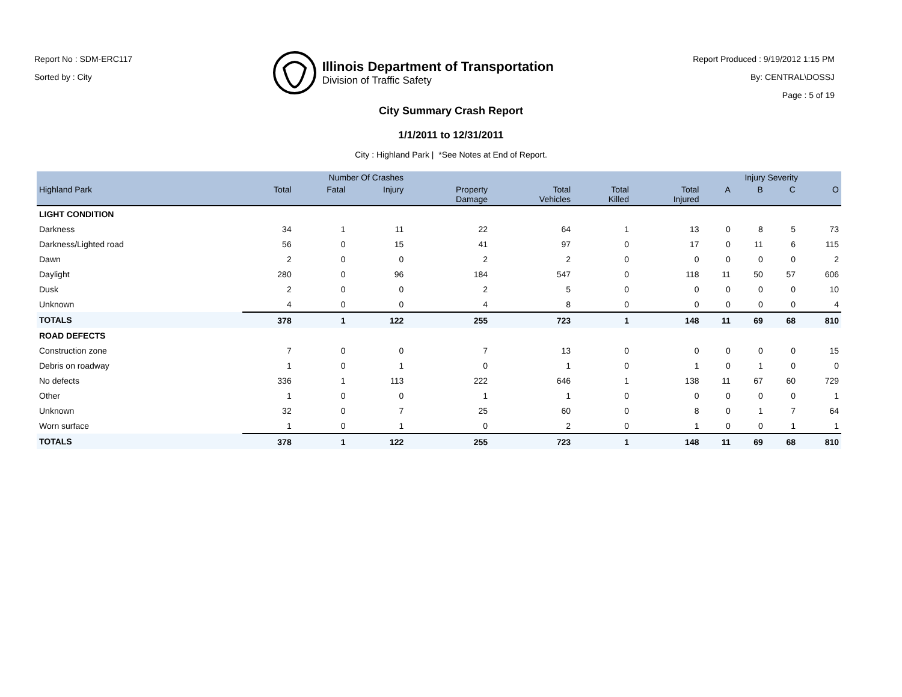Report No : SDM-ERC117
Sorted by : City
Illinois Department of Transportation
Division of Traffic Safety
Report Produced : 9/19/2012 1:15 PM
By: CENTRAL\DOSSJ
Page : 5 of 19
City Summary Crash Report
1/1/2011 to 12/31/2011
City : Highland Park | *See Notes at End of Report.
| | Number Of Crashes | | | | | | | Injury Severity | | | |
| --- | --- | --- | --- | --- | --- | --- | --- | --- | --- | --- | --- |
| Highland Park | Total | Fatal | Injury | Property Damage | Total Vehicles | Total Killed | Total Injured | A | B | C | O |
| LIGHT CONDITION | | | | | | | | | | | |
| Darkness | 34 | 1 | 11 | 22 | 64 | 1 | 13 | 0 | 8 | 5 | 73 |
| Darkness/Lighted road | 56 | 0 | 15 | 41 | 97 | 0 | 17 | 0 | 11 | 6 | 115 |
| Dawn | 2 | 0 | 0 | 2 | 2 | 0 | 0 | 0 | 0 | 0 | 2 |
| Daylight | 280 | 0 | 96 | 184 | 547 | 0 | 118 | 11 | 50 | 57 | 606 |
| Dusk | 2 | 0 | 0 | 2 | 5 | 0 | 0 | 0 | 0 | 0 | 10 |
| Unknown | 4 | 0 | 0 | 4 | 8 | 0 | 0 | 0 | 0 | 0 | 4 |
| TOTALS | 378 | 1 | 122 | 255 | 723 | 1 | 148 | 11 | 69 | 68 | 810 |
| ROAD DEFECTS | | | | | | | | | | | |
| Construction zone | 7 | 0 | 0 | 7 | 13 | 0 | 0 | 0 | 0 | 0 | 15 |
| Debris on roadway | 1 | 0 | 1 | 0 | 1 | 0 | 1 | 0 | 1 | 0 | 0 |
| No defects | 336 | 1 | 113 | 222 | 646 | 1 | 138 | 11 | 67 | 60 | 729 |
| Other | 1 | 0 | 0 | 1 | 1 | 0 | 0 | 0 | 0 | 0 | 1 |
| Unknown | 32 | 0 | 7 | 25 | 60 | 0 | 8 | 0 | 1 | 7 | 64 |
| Worn surface | 1 | 0 | 1 | 0 | 2 | 0 | 1 | 0 | 0 | 1 | 1 |
| TOTALS | 378 | 1 | 122 | 255 | 723 | 1 | 148 | 11 | 69 | 68 | 810 |